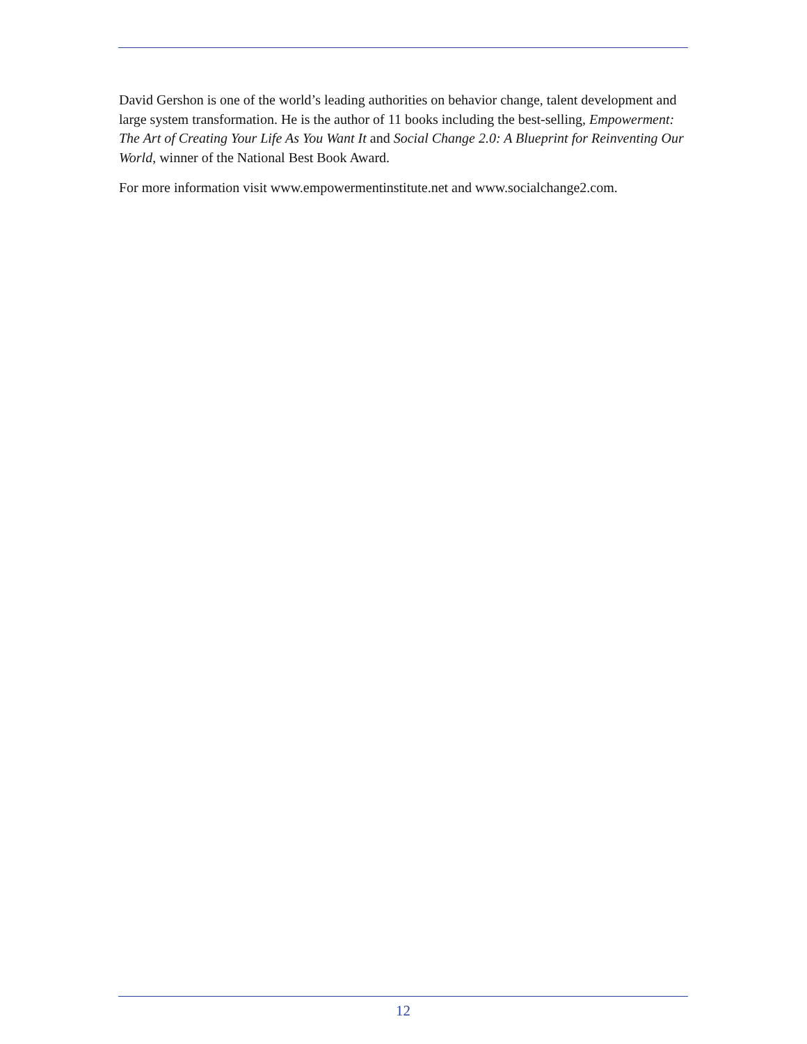David Gershon is one of the world’s leading authorities on behavior change, talent development and large system transformation. He is the author of 11 books including the best-selling, Empowerment: The Art of Creating Your Life As You Want It and Social Change 2.0: A Blueprint for Reinventing Our World, winner of the National Best Book Award.
For more information visit www.empowermentinstitute.net and www.socialchange2.com.
12